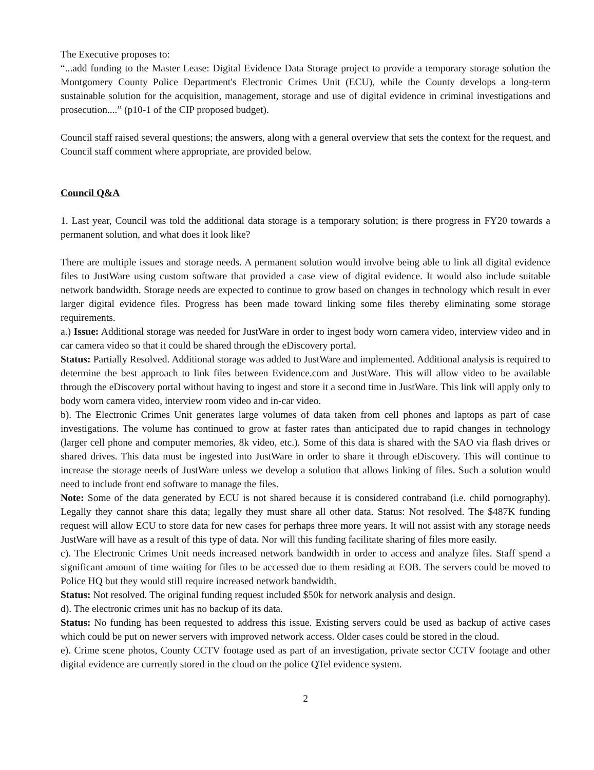The Executive proposes to:
“...add funding to the Master Lease: Digital Evidence Data Storage project to provide a temporary storage solution the Montgomery County Police Department's Electronic Crimes Unit (ECU), while the County develops a long-term sustainable solution for the acquisition, management, storage and use of digital evidence in criminal investigations and prosecution....” (p10-1 of the CIP proposed budget).
Council staff raised several questions; the answers, along with a general overview that sets the context for the request, and Council staff comment where appropriate, are provided below.
Council Q&A
1. Last year, Council was told the additional data storage is a temporary solution; is there progress in FY20 towards a permanent solution, and what does it look like?
There are multiple issues and storage needs. A permanent solution would involve being able to link all digital evidence files to JustWare using custom software that provided a case view of digital evidence. It would also include suitable network bandwidth. Storage needs are expected to continue to grow based on changes in technology which result in ever larger digital evidence files. Progress has been made toward linking some files thereby eliminating some storage requirements.
a.) Issue: Additional storage was needed for JustWare in order to ingest body worn camera video, interview video and in car camera video so that it could be shared through the eDiscovery portal.
Status: Partially Resolved. Additional storage was added to JustWare and implemented. Additional analysis is required to determine the best approach to link files between Evidence.com and JustWare. This will allow video to be available through the eDiscovery portal without having to ingest and store it a second time in JustWare. This link will apply only to body worn camera video, interview room video and in-car video.
b). The Electronic Crimes Unit generates large volumes of data taken from cell phones and laptops as part of case investigations. The volume has continued to grow at faster rates than anticipated due to rapid changes in technology (larger cell phone and computer memories, 8k video, etc.). Some of this data is shared with the SAO via flash drives or shared drives. This data must be ingested into JustWare in order to share it through eDiscovery. This will continue to increase the storage needs of JustWare unless we develop a solution that allows linking of files. Such a solution would need to include front end software to manage the files.
Note: Some of the data generated by ECU is not shared because it is considered contraband (i.e. child pornography). Legally they cannot share this data; legally they must share all other data. Status: Not resolved. The $487K funding request will allow ECU to store data for new cases for perhaps three more years. It will not assist with any storage needs JustWare will have as a result of this type of data. Nor will this funding facilitate sharing of files more easily.
c). The Electronic Crimes Unit needs increased network bandwidth in order to access and analyze files. Staff spend a significant amount of time waiting for files to be accessed due to them residing at EOB. The servers could be moved to Police HQ but they would still require increased network bandwidth.
Status: Not resolved. The original funding request included $50k for network analysis and design.
d). The electronic crimes unit has no backup of its data.
Status: No funding has been requested to address this issue. Existing servers could be used as backup of active cases which could be put on newer servers with improved network access. Older cases could be stored in the cloud.
e). Crime scene photos, County CCTV footage used as part of an investigation, private sector CCTV footage and other digital evidence are currently stored in the cloud on the police QTel evidence system.
2